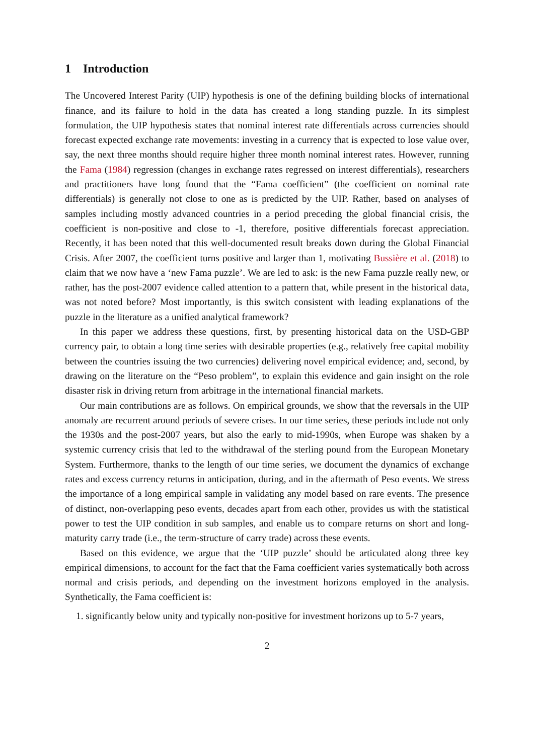1 Introduction
The Uncovered Interest Parity (UIP) hypothesis is one of the defining building blocks of international finance, and its failure to hold in the data has created a long standing puzzle. In its simplest formulation, the UIP hypothesis states that nominal interest rate differentials across currencies should forecast expected exchange rate movements: investing in a currency that is expected to lose value over, say, the next three months should require higher three month nominal interest rates. However, running the Fama (1984) regression (changes in exchange rates regressed on interest differentials), researchers and practitioners have long found that the “Fama coefficient” (the coefficient on nominal rate differentials) is generally not close to one as is predicted by the UIP. Rather, based on analyses of samples including mostly advanced countries in a period preceding the global financial crisis, the coefficient is non-positive and close to -1, therefore, positive differentials forecast appreciation. Recently, it has been noted that this well-documented result breaks down during the Global Financial Crisis. After 2007, the coefficient turns positive and larger than 1, motivating Bussière et al. (2018) to claim that we now have a ‘new Fama puzzle’. We are led to ask: is the new Fama puzzle really new, or rather, has the post-2007 evidence called attention to a pattern that, while present in the historical data, was not noted before? Most importantly, is this switch consistent with leading explanations of the puzzle in the literature as a unified analytical framework?
In this paper we address these questions, first, by presenting historical data on the USD-GBP currency pair, to obtain a long time series with desirable properties (e.g., relatively free capital mobility between the countries issuing the two currencies) delivering novel empirical evidence; and, second, by drawing on the literature on the “Peso problem”, to explain this evidence and gain insight on the role disaster risk in driving return from arbitrage in the international financial markets.
Our main contributions are as follows. On empirical grounds, we show that the reversals in the UIP anomaly are recurrent around periods of severe crises. In our time series, these periods include not only the 1930s and the post-2007 years, but also the early to mid-1990s, when Europe was shaken by a systemic currency crisis that led to the withdrawal of the sterling pound from the European Monetary System. Furthermore, thanks to the length of our time series, we document the dynamics of exchange rates and excess currency returns in anticipation, during, and in the aftermath of Peso events. We stress the importance of a long empirical sample in validating any model based on rare events. The presence of distinct, non-overlapping peso events, decades apart from each other, provides us with the statistical power to test the UIP condition in sub samples, and enable us to compare returns on short and long-maturity carry trade (i.e., the term-structure of carry trade) across these events.
Based on this evidence, we argue that the ‘UIP puzzle’ should be articulated along three key empirical dimensions, to account for the fact that the Fama coefficient varies systematically both across normal and crisis periods, and depending on the investment horizons employed in the analysis. Synthetically, the Fama coefficient is:
1. significantly below unity and typically non-positive for investment horizons up to 5-7 years,
2